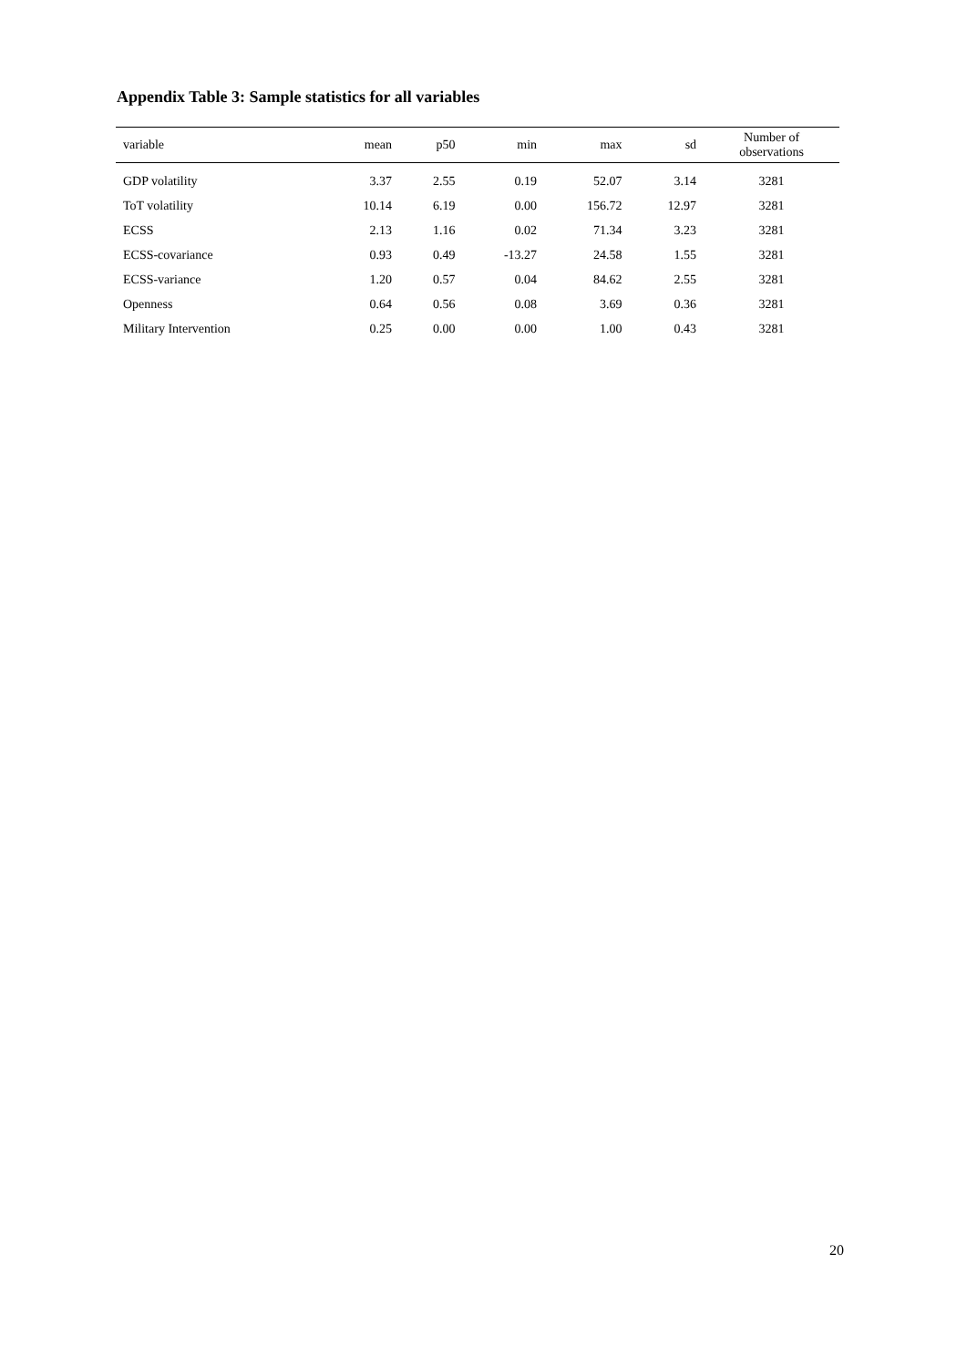Appendix Table 3: Sample statistics for all variables
| variable | mean | p50 | min | max | sd | Number of observations |
| --- | --- | --- | --- | --- | --- | --- |
| GDP volatility | 3.37 | 2.55 | 0.19 | 52.07 | 3.14 | 3281 |
| ToT volatility | 10.14 | 6.19 | 0.00 | 156.72 | 12.97 | 3281 |
| ECSS | 2.13 | 1.16 | 0.02 | 71.34 | 3.23 | 3281 |
| ECSS-covariance | 0.93 | 0.49 | -13.27 | 24.58 | 1.55 | 3281 |
| ECSS-variance | 1.20 | 0.57 | 0.04 | 84.62 | 2.55 | 3281 |
| Openness | 0.64 | 0.56 | 0.08 | 3.69 | 0.36 | 3281 |
| Military Intervention | 0.25 | 0.00 | 0.00 | 1.00 | 0.43 | 3281 |
20